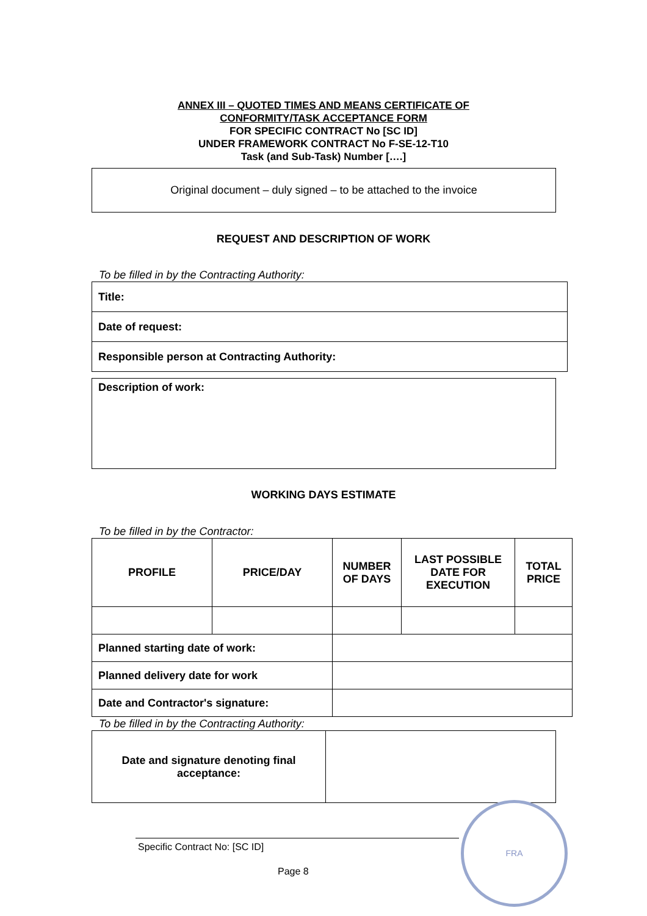ANNEX III – QUOTED TIMES AND MEANS CERTIFICATE OF
CONFORMITY/TASK ACCEPTANCE FORM
FOR SPECIFIC CONTRACT No [SC ID]
UNDER FRAMEWORK CONTRACT No F-SE-12-T10
Task (and Sub-Task) Number [….]
Original document – duly signed – to be attached to the invoice
REQUEST AND DESCRIPTION OF WORK
To be filled in by the Contracting Authority:
| Title: |
| Date of request: |
| Responsible person at Contracting Authority: |
| Description of work: |
WORKING DAYS ESTIMATE
To be filled in by the Contractor:
| PROFILE | PRICE/DAY | NUMBER OF DAYS | LAST POSSIBLE DATE FOR EXECUTION | TOTAL PRICE |
| --- | --- | --- | --- | --- |
| Planned starting date of work: | | | | |
| Planned delivery date for work | | | | |
| Date and Contractor's signature: | | | | |
To be filled in by the Contracting Authority:
| Date and signature denoting final acceptance: | |
Specific Contract No: [SC ID]
Page 8
FRA